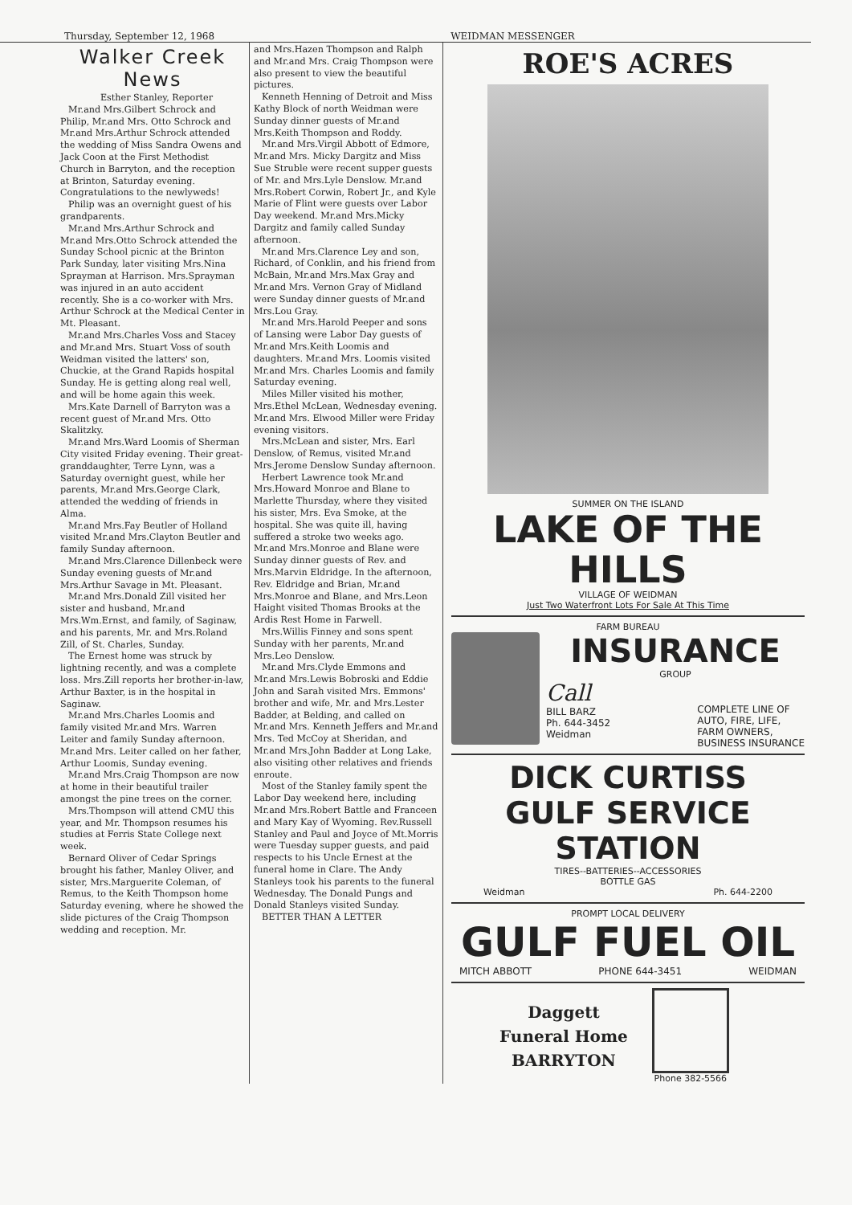Thursday, September 12, 1968 WEIDMAN MESSENGER
Walker Creek News
Esther Stanley, Reporter
Mr.and Mrs.Gilbert Schrock and Philip, Mr.and Mrs. Otto Schrock and Mr.and Mrs.Arthur Schrock attended the wedding of Miss Sandra Owens and Jack Coon at the First Methodist Church in Barryton, and the reception at Brinton, Saturday evening. Congratulations to the newlyweds!
Philip was an overnight guest of his grandparents.
Mr.and Mrs.Arthur Schrock and Mr.and Mrs.Otto Schrock attended the Sunday School picnic at the Brinton Park Sunday, later visiting Mrs.Nina Sprayman at Harrison. Mrs.Sprayman was injured in an auto accident recently. She is a co-worker with Mrs. Arthur Schrock at the Medical Center in Mt. Pleasant.
Mr.and Mrs.Charles Voss and Stacey and Mr.and Mrs. Stuart Voss of south Weidman visited the latters' son, Chuckie, at the Grand Rapids hospital Sunday. He is getting along real well, and will be home again this week.
Mrs.Kate Darnell of Barryton was a recent guest of Mr.and Mrs. Otto Skalitzky.
Mr.and Mrs.Ward Loomis of Sherman City visited Friday evening. Their great-granddaughter, Terre Lynn, was a Saturday overnight guest, while her parents, Mr.and Mrs.George Clark, attended the wedding of friends in Alma.
Mr.and Mrs.Fay Beutler of Holland visited Mr.and Mrs.Clayton Beutler and family Sunday afternoon.
Mr.and Mrs.Clarence Dillenbeck were Sunday evening guests of Mr.and Mrs.Arthur Savage in Mt. Pleasant.
Mr.and Mrs.Donald Zill visited her sister and husband, Mr.and Mrs.Wm.Ernst, and family, of Saginaw, and his parents, Mr. and Mrs.Roland Zill, of St. Charles, Sunday.
The Ernest home was struck by lightning recently, and was a complete loss. Mrs.Zill reports her brother-in-law, Arthur Baxter, is in the hospital in Saginaw.
Mr.and Mrs.Charles Loomis and family visited Mr.and Mrs. Warren Leiter and family Sunday afternoon. Mr.and Mrs. Leiter called on her father, Arthur Loomis, Sunday evening.
Mr.and Mrs.Craig Thompson are now at home in their beautiful trailer amongst the pine trees on the corner.
Mrs.Thompson will attend CMU this year, and Mr. Thompson resumes his studies at Ferris State College next week.
Bernard Oliver of Cedar Springs brought his father, Manley Oliver, and sister, Mrs.Marguerite Coleman, of Remus, to the Keith Thompson home Saturday evening, where he showed the slide pictures of the Craig Thompson wedding and reception. Mr.
and Mrs.Hazen Thompson and Ralph and Mr.and Mrs. Craig Thompson were also present to view the beautiful pictures.
Kenneth Henning of Detroit and Miss Kathy Block of north Weidman were Sunday dinner guests of Mr.and Mrs.Keith Thompson and Roddy.
Mr.and Mrs.Virgil Abbott of Edmore, Mr.and Mrs. Micky Dargitz and Miss Sue Struble were recent supper guests of Mr. and Mrs.Lyle Denslow. Mr.and Mrs.Robert Corwin, Robert Jr., and Kyle Marie of Flint were guests over Labor Day weekend. Mr.and Mrs.Micky Dargitz and family called Sunday afternoon.
Mr.and Mrs.Clarence Ley and son, Richard, of Conklin, and his friend from McBain, Mr.and Mrs.Max Gray and Mr.and Mrs. Vernon Gray of Midland were Sunday dinner guests of Mr.and Mrs.Lou Gray.
Mr.and Mrs.Harold Peeper and sons of Lansing were Labor Day guests of Mr.and Mrs.Keith Loomis and daughters. Mr.and Mrs. Loomis visited Mr.and Mrs. Charles Loomis and family Saturday evening.
Miles Miller visited his mother, Mrs.Ethel McLean, Wednesday evening. Mr.and Mrs. Elwood Miller were Friday evening visitors.
Mrs.McLean and sister, Mrs. Earl Denslow, of Remus, visited Mr.and Mrs.Jerome Denslow Sunday afternoon.
Herbert Lawrence took Mr.and Mrs.Howard Monroe and Blane to Marlette Thursday, where they visited his sister, Mrs. Eva Smoke, at the hospital. She was quite ill, having suffered a stroke two weeks ago. Mr.and Mrs.Monroe and Blane were Sunday dinner guests of Rev. and Mrs.Marvin Eldridge. In the afternoon, Rev. Eldridge and Brian, Mr.and Mrs.Monroe and Blane, and Mrs.Leon Haight visited Thomas Brooks at the Ardis Rest Home in Farwell.
Mrs.Willis Finney and sons spent Sunday with her parents, Mr.and Mrs.Leo Denslow.
Mr.and Mrs.Clyde Emmons and Mr.and Mrs.Lewis Bobroski and Eddie John and Sarah visited Mrs. Emmons' brother and wife, Mr. and Mrs.Lester Badder, at Belding, and called on Mr.and Mrs. Kenneth Jeffers and Mr.and Mrs. Ted McCoy at Sheridan, and Mr.and Mrs.John Badder at Long Lake, also visiting other relatives and friends enroute.
Most of the Stanley family spent the Labor Day weekend here, including Mr.and Mrs.Robert Battle and Franceen and Mary Kay of Wyoming. Rev.Russell Stanley and Paul and Joyce of Mt.Morris were Tuesday supper guests, and paid respects to his Uncle Ernest at the funeral home in Clare. The Andy Stanleys took his parents to the funeral Wednesday. The Donald Pungs and Donald Stanleys visited Sunday.
BETTER THAN A LETTER
ROE'S ACRES
SUMMER ON THE ISLAND
LAKE OF THE HILLS
VILLAGE OF WEIDMAN
Just Two Waterfront Lots For Sale At This Time
FARM BUREAU
INSURANCE
GROUP
Call
BILL BARZ
Ph. 644-3452
Weidman
COMPLETE LINE OF
AUTO, FIRE, LIFE,
FARM OWNERS,
BUSINESS INSURANCE
DICK CURTISS
GULF SERVICE STATION
TIRES--BATTERIES--ACCESSORIES
BOTTLE GAS
Weidman Ph. 644-2200
PROMPT LOCAL DELIVERY
GULF FUEL OIL
MITCH ABBOTT PHONE 644-3451 WEIDMAN
Daggett
Funeral Home
BARRYTON
Phone 382-5566